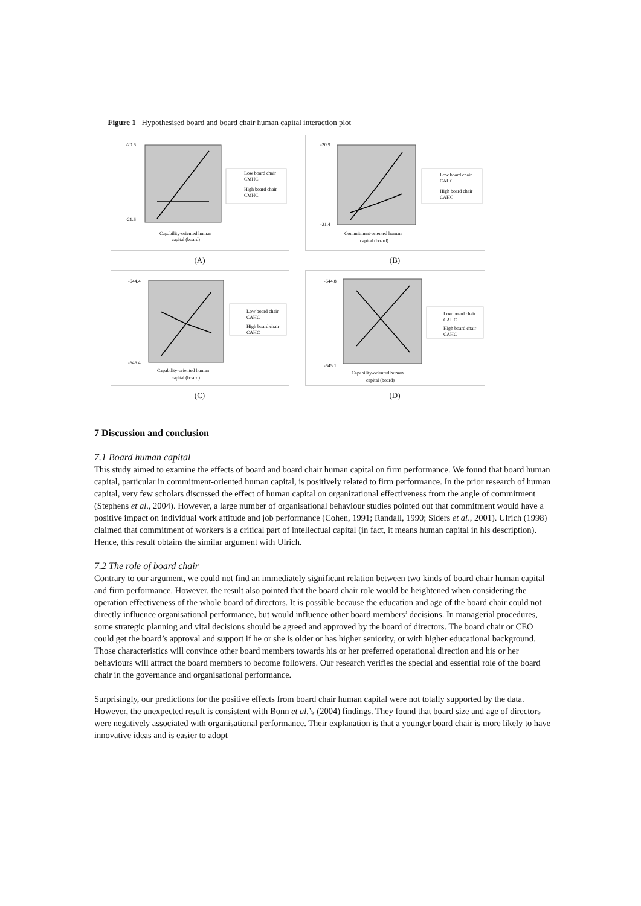Figure 1 Hypothesised board and board chair human capital interaction plot
-20.6
-21.6
Capability-oriented human
capital (board)
Low board chair
CMHC
High board chair
CMHC
(A)
-20.9
-21.4
Commitment-oriented human
capital (board)
Low board chair
CAHC
High board chair
CAHC
(B)
-644.4
-645.4
Capability-oriented human
capital (board)
Low board chair
CAHC
High board chair
CAHC
(C)
-644.8
-645.1
Capability-oriented human
capital (board)
Low board chair
CAHC
High board chair
CAHC
(D)
7 Discussion and conclusion
7.1 Board human capital
This study aimed to examine the effects of board and board chair human capital on firm performance. We found that board human capital, particular in commitment-oriented human capital, is positively related to firm performance. In the prior research of human capital, very few scholars discussed the effect of human capital on organizational effectiveness from the angle of commitment (Stephens et al., 2004). However, a large number of organisational behaviour studies pointed out that commitment would have a positive impact on individual work attitude and job performance (Cohen, 1991; Randall, 1990; Siders et al., 2001). Ulrich (1998) claimed that commitment of workers is a critical part of intellectual capital (in fact, it means human capital in his description). Hence, this result obtains the similar argument with Ulrich.
7.2 The role of board chair
Contrary to our argument, we could not find an immediately significant relation between two kinds of board chair human capital and firm performance. However, the result also pointed that the board chair role would be heightened when considering the operation effectiveness of the whole board of directors. It is possible because the education and age of the board chair could not directly influence organisational performance, but would influence other board members’ decisions. In managerial procedures, some strategic planning and vital decisions should be agreed and approved by the board of directors. The board chair or CEO could get the board’s approval and support if he or she is older or has higher seniority, or with higher educational background. Those characteristics will convince other board members towards his or her preferred operational direction and his or her behaviours will attract the board members to become followers. Our research verifies the special and essential role of the board chair in the governance and organisational performance.
Surprisingly, our predictions for the positive effects from board chair human capital were not totally supported by the data. However, the unexpected result is consistent with Bonn et al.’s (2004) findings. They found that board size and age of directors were negatively associated with organisational performance. Their explanation is that a younger board chair is more likely to have innovative ideas and is easier to adopt